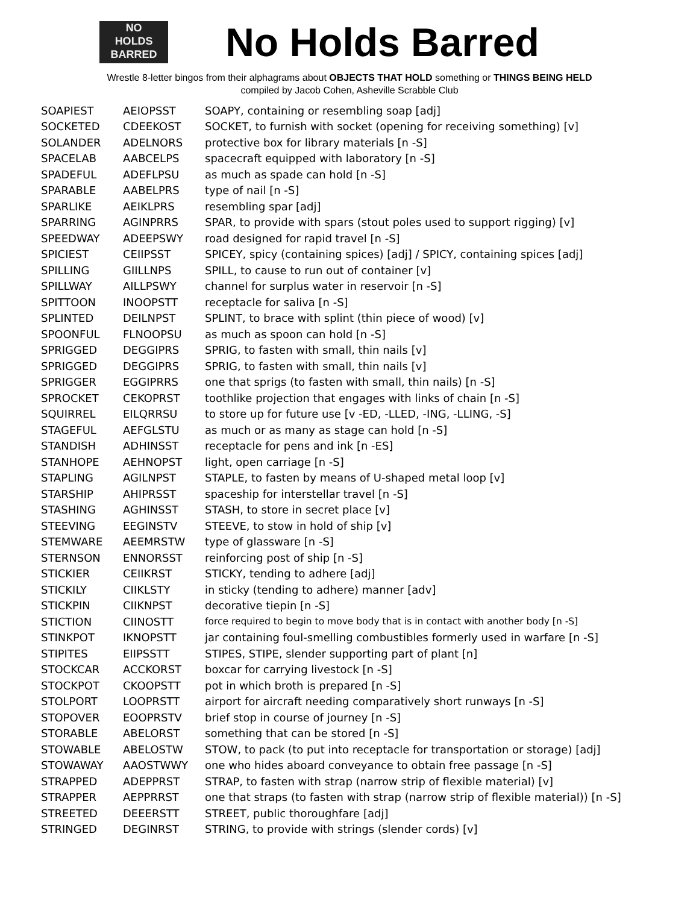NO
HOLDS
BARRED
No Holds Barred
Wrestle 8-letter bingos from their alphagrams about OBJECTS THAT HOLD something or THINGS BEING HELD
compiled by Jacob Cohen, Asheville Scrabble Club
| SOAPIEST | AEIOPSST | SOAPY, containing or resembling soap [adj] |
| SOCKETED | CDEEKOST | SOCKET, to furnish with socket (opening for receiving something) [v] |
| SOLANDER | ADELNORS | protective box for library materials [n -S] |
| SPACELAB | AABCELPS | spacecraft equipped with laboratory [n -S] |
| SPADEFUL | ADEFLPSU | as much as spade can hold [n -S] |
| SPARABLE | AABELPRS | type of nail [n -S] |
| SPARLIKE | AEIKLPRS | resembling spar [adj] |
| SPARRING | AGINPRRS | SPAR, to provide with spars (stout poles used to support rigging) [v] |
| SPEEDWAY | ADEEPSWY | road designed for rapid travel [n -S] |
| SPICIEST | CEIIPSST | SPICEY, spicy (containing spices) [adj] / SPICY, containing spices [adj] |
| SPILLING | GIILLNPS | SPILL, to cause to run out of container [v] |
| SPILLWAY | AILLPSWY | channel for surplus water in reservoir [n -S] |
| SPITTOON | INOOPSTT | receptacle for saliva [n -S] |
| SPLINTED | DEILNPST | SPLINT, to brace with splint (thin piece of wood) [v] |
| SPOONFUL | FLNOOPSU | as much as spoon can hold [n -S] |
| SPRIGGED | DEGGIPRS | SPRIG, to fasten with small, thin nails [v] |
| SPRIGGED | DEGGIPRS | SPRIG, to fasten with small, thin nails [v] |
| SPRIGGER | EGGIPRRS | one that sprigs (to fasten with small, thin nails) [n -S] |
| SPROCKET | CEKOPRST | toothlike projection that engages with links of chain [n -S] |
| SQUIRREL | EILQRRSU | to store up for future use [v -ED, -LLED, -ING, -LLING, -S] |
| STAGEFUL | AEFGLSTU | as much or as many as stage can hold [n -S] |
| STANDISH | ADHINSST | receptacle for pens and ink [n -ES] |
| STANHOPE | AEHNOPST | light, open carriage [n -S] |
| STAPLING | AGILNPST | STAPLE, to fasten by means of U-shaped metal loop [v] |
| STARSHIP | AHIPRSST | spaceship for interstellar travel [n -S] |
| STASHING | AGHINSST | STASH, to store in secret place [v] |
| STEEVING | EEGINSTV | STEEVE, to stow in hold of ship [v] |
| STEMWARE | AEEMRSTW | type of glassware [n -S] |
| STERNSON | ENNORSST | reinforcing post of ship [n -S] |
| STICKIER | CEIIKRST | STICKY, tending to adhere [adj] |
| STICKILY | CIIKLSTY | in sticky (tending to adhere) manner [adv] |
| STICKPIN | CIIKNPST | decorative tiepin [n -S] |
| STICTION | CIINOSTT | force required to begin to move body that is in contact with another body [n -S] |
| STINKPOT | IKNOPSTT | jar containing foul-smelling combustibles formerly used in warfare [n -S] |
| STIPITES | EIIPSSTT | STIPES, STIPE, slender supporting part of plant [n] |
| STOCKCAR | ACCKORST | boxcar for carrying livestock [n -S] |
| STOCKPOT | CKOOPSTT | pot in which broth is prepared [n -S] |
| STOLPORT | LOOPRSTT | airport for aircraft needing comparatively short runways [n -S] |
| STOPOVER | EOOPRSTV | brief stop in course of journey [n -S] |
| STORABLE | ABELORST | something that can be stored [n -S] |
| STOWABLE | ABELOSTW | STOW, to pack (to put into receptacle for transportation or storage) [adj] |
| STOWAWAY | AAOSTWWY | one who hides aboard conveyance to obtain free passage [n -S] |
| STRAPPED | ADEPPRST | STRAP, to fasten with strap (narrow strip of flexible material) [v] |
| STRAPPER | AEPPRRST | one that straps (to fasten with strap (narrow strip of flexible material)) [n -S] |
| STREETED | DEEERSTT | STREET, public thoroughfare [adj] |
| STRINGED | DEGINRST | STRING, to provide with strings (slender cords) [v] |